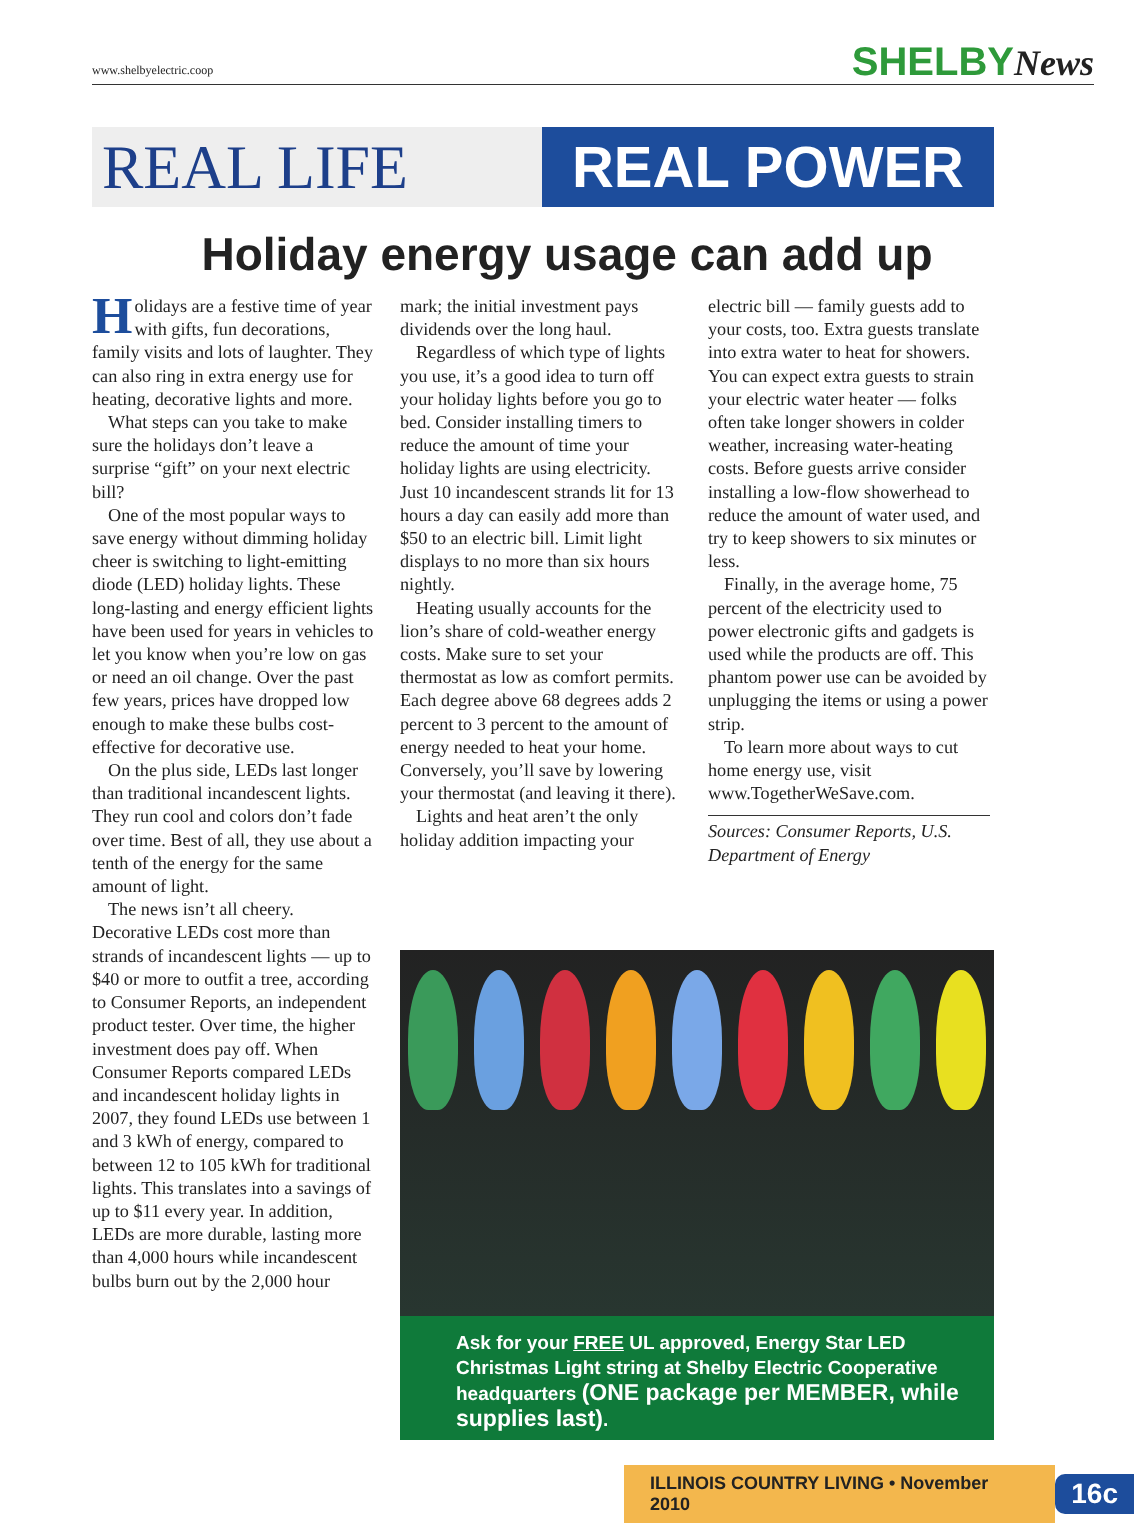www.shelbyelectric.coop
SHELBYNews
REAL LIFE REAL POWER
Holiday energy usage can add up
Holidays are a festive time of year with gifts, fun decorations, family visits and lots of laughter. They can also ring in extra energy use for heating, decorative lights and more.
What steps can you take to make sure the holidays don’t leave a surprise “gift” on your next electric bill?
One of the most popular ways to save energy without dimming holiday cheer is switching to light-emitting diode (LED) holiday lights. These long-lasting and energy efficient lights have been used for years in vehicles to let you know when you’re low on gas or need an oil change. Over the past few years, prices have dropped low enough to make these bulbs cost-effective for decorative use.
On the plus side, LEDs last longer than traditional incandescent lights. They run cool and colors don’t fade over time. Best of all, they use about a tenth of the energy for the same amount of light.
The news isn’t all cheery. Decorative LEDs cost more than strands of incandescent lights — up to $40 or more to outfit a tree, according to Consumer Reports, an independent product tester. Over time, the higher investment does pay off. When Consumer Reports compared LEDs and incandescent holiday lights in 2007, they found LEDs use between 1 and 3 kWh of energy, compared to between 12 to 105 kWh for traditional lights. This translates into a savings of up to $11 every year. In addition, LEDs are more durable, lasting more than 4,000 hours while incandescent bulbs burn out by the 2,000 hour
mark; the initial investment pays dividends over the long haul.
Regardless of which type of lights you use, it’s a good idea to turn off your holiday lights before you go to bed. Consider installing timers to reduce the amount of time your holiday lights are using electricity. Just 10 incandescent strands lit for 13 hours a day can easily add more than $50 to an electric bill. Limit light displays to no more than six hours nightly.
Heating usually accounts for the lion’s share of cold-weather energy costs. Make sure to set your thermostat as low as comfort permits. Each degree above 68 degrees adds 2 percent to 3 percent to the amount of energy needed to heat your home. Conversely, you’ll save by lowering your thermostat (and leaving it there).
Lights and heat aren’t the only holiday addition impacting your
electric bill — family guests add to your costs, too. Extra guests translate into extra water to heat for showers. You can expect extra guests to strain your electric water heater — folks often take longer showers in colder weather, increasing water-heating costs. Before guests arrive consider installing a low-flow showerhead to reduce the amount of water used, and try to keep showers to six minutes or less.
Finally, in the average home, 75 percent of the electricity used to power electronic gifts and gadgets is used while the products are off. This phantom power use can be avoided by unplugging the items or using a power strip.
To learn more about ways to cut home energy use, visit www.TogetherWeSave.com.
Sources: Consumer Reports, U.S. Department of Energy
Ask for your FREE UL approved, Energy Star LED Christmas Light string at Shelby Electric Cooperative headquarters (ONE package per MEMBER, while supplies last).
ILLINOIS COUNTRY LIVING • November 2010
16c